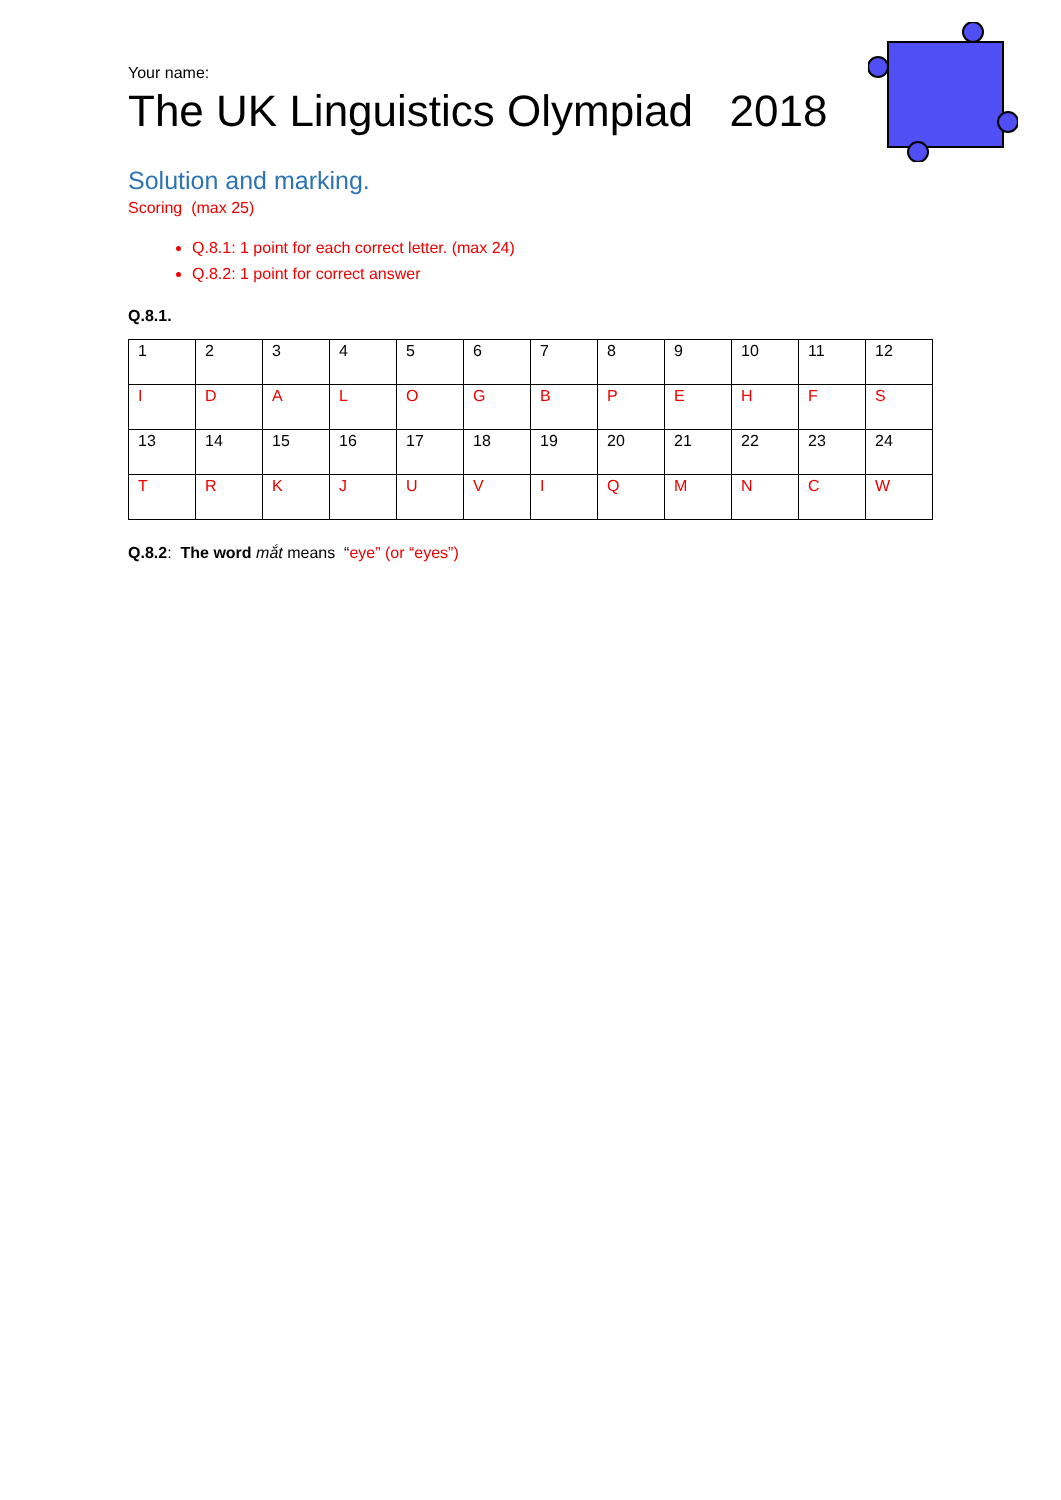Your name:
The UK Linguistics Olympiad 2018
Solution and marking.
Scoring (max 25)
Q.8.1: 1 point for each correct letter. (max 24)
Q.8.2: 1 point for correct answer
Q.8.1.
| 1 | 2 | 3 | 4 | 5 | 6 | 7 | 8 | 9 | 10 | 11 | 12 |
| I | D | A | L | O | G | B | P | E | H | F | S |
| 13 | 14 | 15 | 16 | 17 | 18 | 19 | 20 | 21 | 22 | 23 | 24 |
| T | R | K | J | U | V | I | Q | M | N | C | W |
Q.8.2: The word mắt means “eye” (or “eyes”)